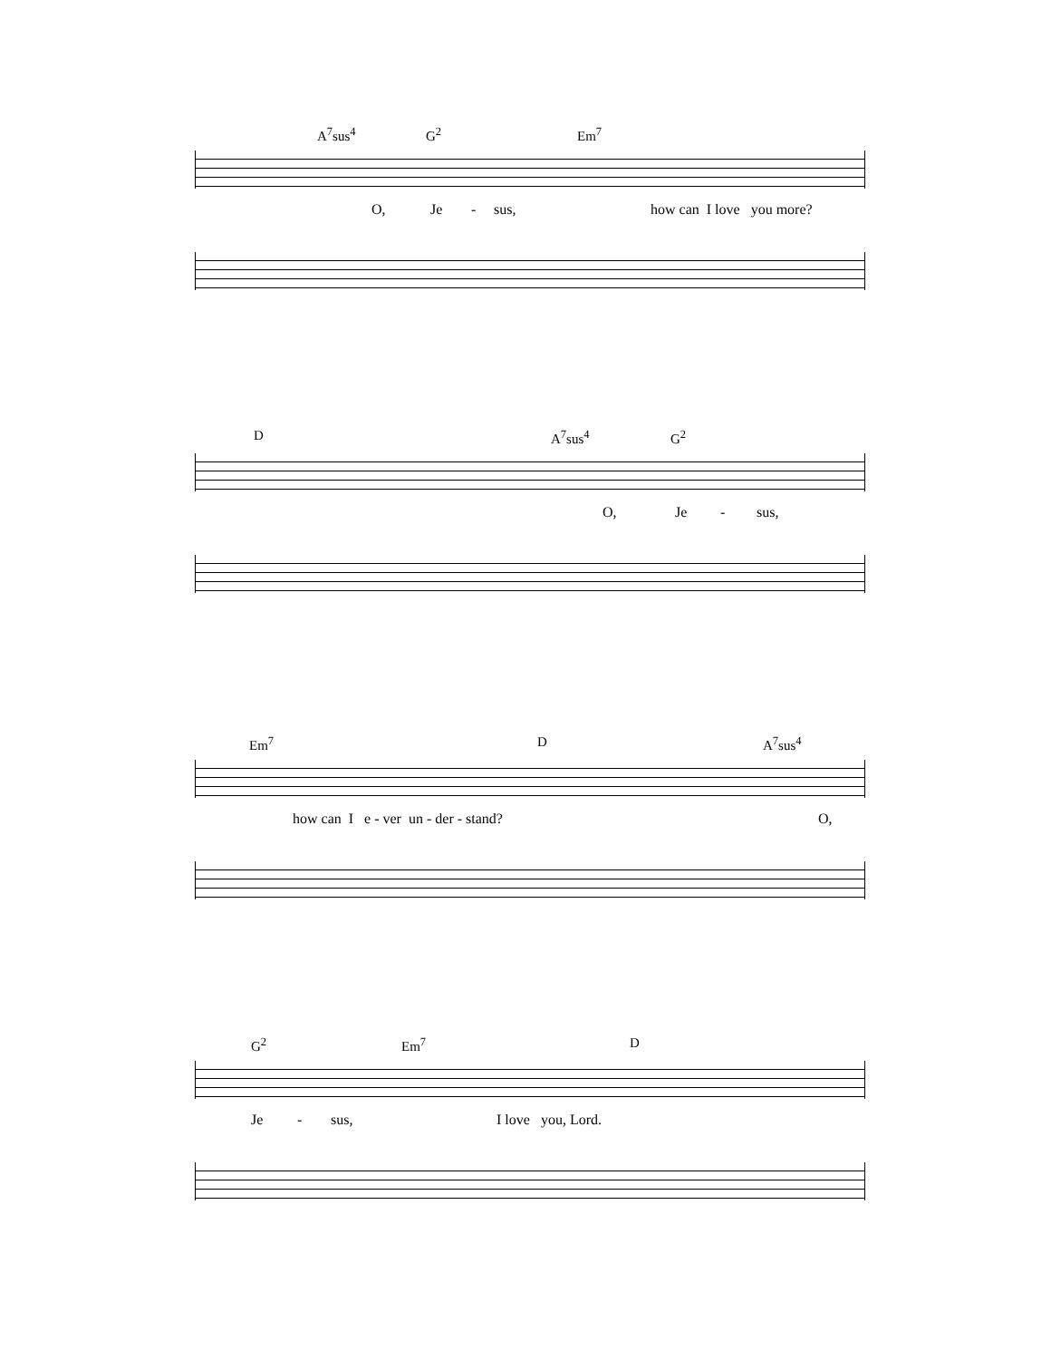A<sup>7</sup>sus<sup>4</sup> G<sup>2</sup> Em<sup>7</sup>
O, Je - sus, how can I love you more?
D A<sup>7</sup>sus<sup>4</sup> G<sup>2</sup>
O, Je - sus,
Em<sup>7</sup> D A<sup>7</sup>sus<sup>4</sup>
how can I e - ver un - der - stand? O,
G<sup>2</sup> Em<sup>7</sup> D
Je - sus, I love you, Lord.